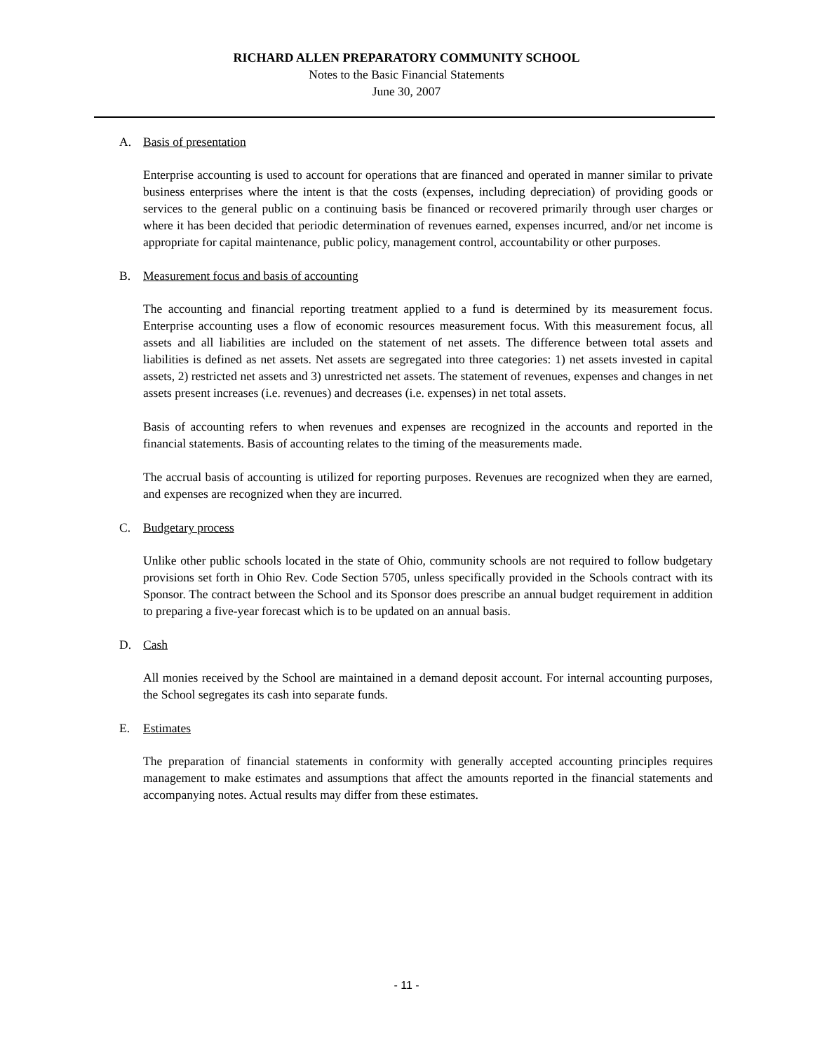RICHARD ALLEN PREPARATORY COMMUNITY SCHOOL
Notes to the Basic Financial Statements
June 30, 2007
A. Basis of presentation
Enterprise accounting is used to account for operations that are financed and operated in manner similar to private business enterprises where the intent is that the costs (expenses, including depreciation) of providing goods or services to the general public on a continuing basis be financed or recovered primarily through user charges or where it has been decided that periodic determination of revenues earned, expenses incurred, and/or net income is appropriate for capital maintenance, public policy, management control, accountability or other purposes.
B. Measurement focus and basis of accounting
The accounting and financial reporting treatment applied to a fund is determined by its measurement focus. Enterprise accounting uses a flow of economic resources measurement focus. With this measurement focus, all assets and all liabilities are included on the statement of net assets. The difference between total assets and liabilities is defined as net assets. Net assets are segregated into three categories: 1) net assets invested in capital assets, 2) restricted net assets and 3) unrestricted net assets. The statement of revenues, expenses and changes in net assets present increases (i.e. revenues) and decreases (i.e. expenses) in net total assets.
Basis of accounting refers to when revenues and expenses are recognized in the accounts and reported in the financial statements. Basis of accounting relates to the timing of the measurements made.
The accrual basis of accounting is utilized for reporting purposes. Revenues are recognized when they are earned, and expenses are recognized when they are incurred.
C. Budgetary process
Unlike other public schools located in the state of Ohio, community schools are not required to follow budgetary provisions set forth in Ohio Rev. Code Section 5705, unless specifically provided in the Schools contract with its Sponsor. The contract between the School and its Sponsor does prescribe an annual budget requirement in addition to preparing a five-year forecast which is to be updated on an annual basis.
D. Cash
All monies received by the School are maintained in a demand deposit account. For internal accounting purposes, the School segregates its cash into separate funds.
E. Estimates
The preparation of financial statements in conformity with generally accepted accounting principles requires management to make estimates and assumptions that affect the amounts reported in the financial statements and accompanying notes. Actual results may differ from these estimates.
- 11 -